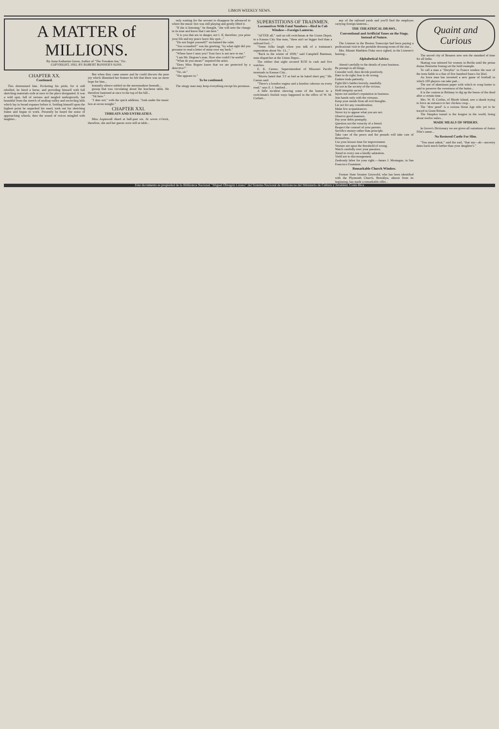LIMON WEEKLY NEWS.
A MATTER of MILLIONS.
By Anna Katharine Green, Author of "The Forsaken Inn," Etc.
COPYRIGHT, 1892, BY ROBERT BONNER'S SONS.
CHAPTER XX.
Continued.
This determined him. Pocketing his pride, for it still rebelled, he hired a horse, and providing himself with full sketching materials rode at once to the place designated. It was a wild spot, full of ravines and tangled undergrowth, but beautiful from the stretch of smiling valley and encircling hills which lay in broad expanse before it. Settling himself upon the highest point he unpacked his easel, took out his sketching frame and began to work. Presently he heard the noise of approaching wheels, then the sound of voices mingled with laughter...
But when they came nearer and he could discern the pure joy which illumined her feature he felt that there was no more hope for him...
Instantly silence settled on the merrymakers beneath...
gossip that was circulating about the luncheon table. He therefore hastened at once to the top of the hill...
"Sit here."
"I dare not," with the quick addition, "look under the music box at seven tonight."
CHAPTER XXI.
THREATS AND ENTREATIES.
Miss Aspinwall dined at half-past six. At seven o'clock, therefore, she and her guests were still at table...
only waiting for the servant to disappear he advanced to where the music box was still playing and gently lifted it.
"If she is listening," he thought, "she will note the change in its tone and know that I am here."
"It is you that are in danger, not I. If, therefore, you prize your life and my peace leave this spot..."
"Do not forget yourself!" exclaimed the valet.
"You scoundrel!" was his greeting, "by what right did you presume to read a letter of mine over my back."
"Where have I seen you? Your face is not new to me."
"I am Mr. Degraw's man. How else could I be useful?"
"What do you mean?" inquired the artist.
"Does Miss Rogers know that we are protected by a detective?"
"No, sir."
"She appears to."
To be continued.
The stingy man may keep everything except his promises.
SUPERSTITIONS OF TRAINMEN.
Locomotives With Fatal Numbers—Bird in Cab Window—Foreign Lanterns.
"AFTER all," said an old switchman at the Union Depot, to a Kansas City Star man, "there ain't no bigger fool than a railroad fool..."
"Some folks laugh when you talk of a trainman's superstition about No. 13..."
"Back in the winter of 1899," said Campbell Bateman, train dispatcher at the Union Depot...
The robber that night secured $150 in cash and five watches.
E. K. Carnes, Superintendent of Missouri Pacific terminals in Kansas City...
"Morris hated that '13' as bad as he hated short pay," Mr. Carnes said.
"There's a hoodoo engine and a hoodoo caboose on every road," says E. J. Sanford...
A little incident showing some of the humor in a switchman's foolish ways happened in the office of W. M. Corbett...
any of the railroad yards and you'll find the employes carrying foreign lanterns...
THE THEATRICAL DRAWL.
Conventional and Artificial Tones on the Stage, Instead of Nature.
The Listener in the Boston Transcript had been paying a professional visit to the portable dressing-room of the star...
Mrs. Minnie Maddern Fiske once sighed, in the Listener's hearing...
Alphabetical Advice.
Attend carefully to the details of your business.
Be prompt in all things.
Consider well, then decide positively.
Dare to do right; fear to do wrong.
Endure trials patiently.
Fight life's battles bravely, manfully.
Go not in the society of the vicious.
Hold integrity sacred.
Injure not another's reputation in business.
Join hands only with the virtuous.
Keep your minds from all evil thoughts.
Lie not for any consideration.
Make few acquaintances.
Never try to appear what you are not.
Observe good manners.
Pay your debts promptly.
Question not the veracity of a friend.
Respect the counsel of your parents.
Sacrifice money rather than principle.
Take care of the pence and the pounds will take care of themselves.
Use your leisure time for improvement.
Venture not upon the threshold of wrong.
Watch carefully over your passions.
Xtend to every one a kindly salutation.
Yield not to discouragement.
Zealously labor for your right.—James J. Montague, in San Francisco Examiner.
Remarkable Church Window.
Former State Senator Griswold, who has been identified with the Plymouth Church, Brooklyn, almost from its beginning, has made a remarkable offer...
Quaint and Curious
The sacred city of Benares now sets the standard of time for all India.
Skating was tabooed for women in Berlin until the prima donna Henrietta Sontag set the bold example.
To call a man a "Dreyfus" in France renders the user of the term liable to a fine of five hundred francs for libel.
An Iowa man has invented a new game of football in which 100 players can take part...
The use of aluminum paper with which to wrap butter is said to preserve the sweetness of the butter...
It is the custom in Brittany to dig up the bones of the dead after a certain time...
Mrs. W. H. Corbin, of Rhode Island, saw a skunk trying to force an entrance to her chicken coop...
The "dew pond" is a curious Stone Age relic yet to be traced in Great Britain.
The Simplon tunnel is the longest in the world, being about twelve miles...
MADE MEALS OF SPIDERS.
In Grove's Dictionary we are given all variations of Anton Filtz's name...
No Restored Castle For Him.
"You must admit," said the earl, "that my—ah—ancestry dates back much farther than your daughter's."
Este documento es propiedad de la Biblioteca Nacional "Miguel Obregón Lizano" del Sistema Nacional de Bibliotecas del Ministerio de Cultura y Juventud, Costa Rica